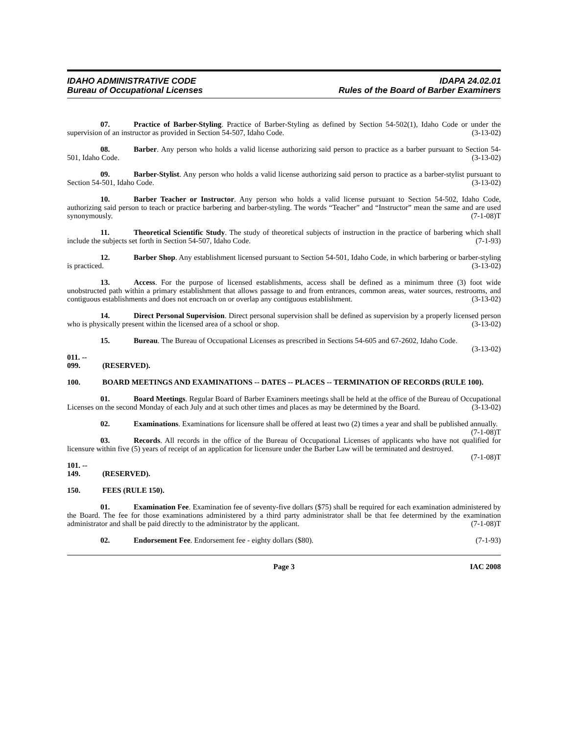IDAHO ADMINISTRATIVE CODE
Bureau of Occupational Licenses
IDAPA 24.02.01
Rules of the Board of Barber Examiners
07. Practice of Barber-Styling. Practice of Barber-Styling as defined by Section 54-502(1), Idaho Code or under the supervision of an instructor as provided in Section 54-507, Idaho Code. (3-13-02)
08. Barber. Any person who holds a valid license authorizing said person to practice as a barber pursuant to Section 54-501, Idaho Code. (3-13-02)
09. Barber-Stylist. Any person who holds a valid license authorizing said person to practice as a barber-stylist pursuant to Section 54-501, Idaho Code. (3-13-02)
10. Barber Teacher or Instructor. Any person who holds a valid license pursuant to Section 54-502, Idaho Code, authorizing said person to teach or practice barbering and barber-styling. The words “Teacher” and “Instructor” mean the same and are used synonymously. (7-1-08)T
11. Theoretical Scientific Study. The study of theoretical subjects of instruction in the practice of barbering which shall include the subjects set forth in Section 54-507, Idaho Code. (7-1-93)
12. Barber Shop. Any establishment licensed pursuant to Section 54-501, Idaho Code, in which barbering or barber-styling is practiced. (3-13-02)
13. Access. For the purpose of licensed establishments, access shall be defined as a minimum three (3) foot wide unobstructed path within a primary establishment that allows passage to and from entrances, common areas, water sources, restrooms, and contiguous establishments and does not encroach on or overlap any contiguous establishment. (3-13-02)
14. Direct Personal Supervision. Direct personal supervision shall be defined as supervision by a properly licensed person who is physically present within the licensed area of a school or shop. (3-13-02)
15. Bureau. The Bureau of Occupational Licenses as prescribed in Sections 54-605 and 67-2602, Idaho Code. (3-13-02)
011. -- 099. (RESERVED).
100. BOARD MEETINGS AND EXAMINATIONS -- DATES -- PLACES -- TERMINATION OF RECORDS (RULE 100).
01. Board Meetings. Regular Board of Barber Examiners meetings shall be held at the office of the Bureau of Occupational Licenses on the second Monday of each July and at such other times and places as may be determined by the Board. (3-13-02)
02. Examinations. Examinations for licensure shall be offered at least two (2) times a year and shall be published annually. (7-1-08)T
03. Records. All records in the office of the Bureau of Occupational Licenses of applicants who have not qualified for licensure within five (5) years of receipt of an application for licensure under the Barber Law will be terminated and destroyed. (7-1-08)T
101. -- 149. (RESERVED).
150. FEES (RULE 150).
01. Examination Fee. Examination fee of seventy-five dollars ($75) shall be required for each examination administered by the Board. The fee for those examinations administered by a third party administrator shall be that fee determined by the examination administrator and shall be paid directly to the administrator by the applicant. (7-1-08)T
02. Endorsement Fee. Endorsement fee - eighty dollars ($80). (7-1-93)
Page 3 IAC 2008